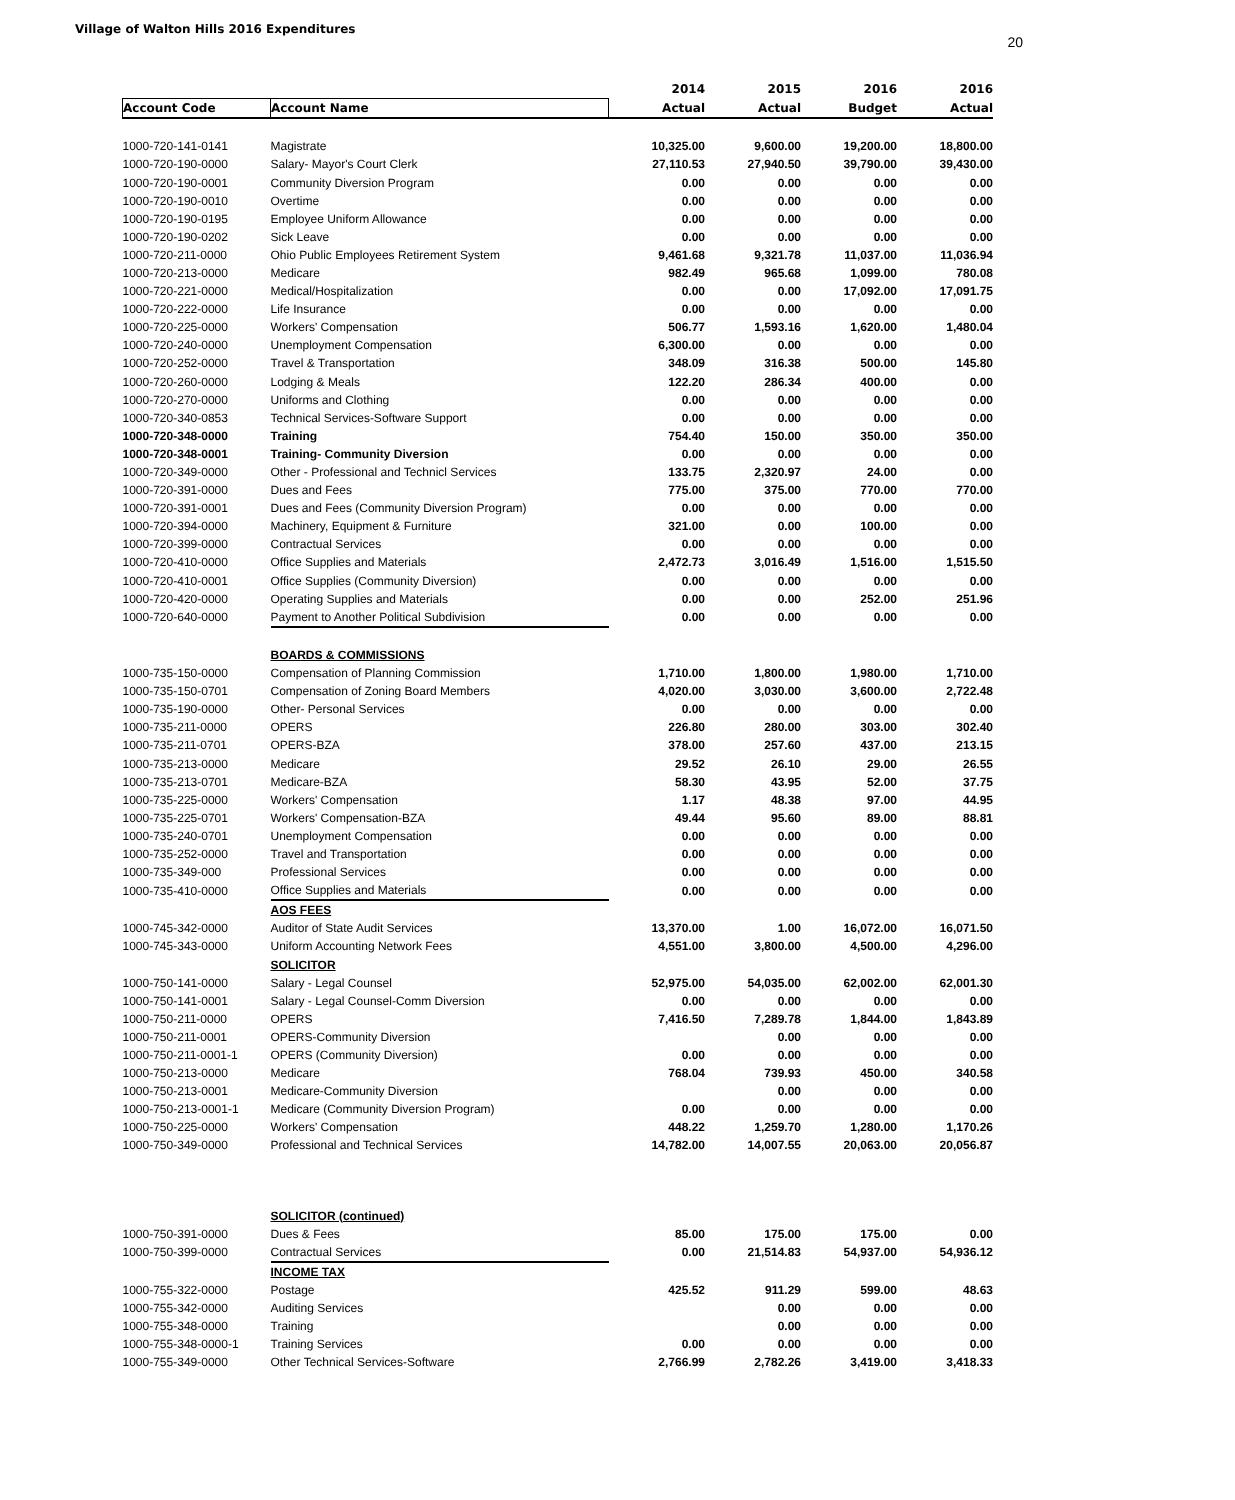Village of Walton Hills 2016 Expenditures
20
| | | 2014 | 2015 | 2016 | 2016 |
| --- | --- | --- | --- | --- | --- |
| Account Code | Account Name | Actual | Actual | Budget | Actual |
| 1000-720-141-0141 | Magistrate | 10,325.00 | 9,600.00 | 19,200.00 | 18,800.00 |
| 1000-720-190-0000 | Salary- Mayor's Court Clerk | 27,110.53 | 27,940.50 | 39,790.00 | 39,430.00 |
| 1000-720-190-0001 | Community Diversion Program | 0.00 | 0.00 | 0.00 | 0.00 |
| 1000-720-190-0010 | Overtime | 0.00 | 0.00 | 0.00 | 0.00 |
| 1000-720-190-0195 | Employee Uniform Allowance | 0.00 | 0.00 | 0.00 | 0.00 |
| 1000-720-190-0202 | Sick Leave | 0.00 | 0.00 | 0.00 | 0.00 |
| 1000-720-211-0000 | Ohio Public Employees Retirement System | 9,461.68 | 9,321.78 | 11,037.00 | 11,036.94 |
| 1000-720-213-0000 | Medicare | 982.49 | 965.68 | 1,099.00 | 780.08 |
| 1000-720-221-0000 | Medical/Hospitalization | 0.00 | 0.00 | 17,092.00 | 17,091.75 |
| 1000-720-222-0000 | Life Insurance | 0.00 | 0.00 | 0.00 | 0.00 |
| 1000-720-225-0000 | Workers' Compensation | 506.77 | 1,593.16 | 1,620.00 | 1,480.04 |
| 1000-720-240-0000 | Unemployment Compensation | 6,300.00 | 0.00 | 0.00 | 0.00 |
| 1000-720-252-0000 | Travel & Transportation | 348.09 | 316.38 | 500.00 | 145.80 |
| 1000-720-260-0000 | Lodging & Meals | 122.20 | 286.34 | 400.00 | 0.00 |
| 1000-720-270-0000 | Uniforms and Clothing | 0.00 | 0.00 | 0.00 | 0.00 |
| 1000-720-340-0853 | Technical Services-Software Support | 0.00 | 0.00 | 0.00 | 0.00 |
| 1000-720-348-0000 | Training | 754.40 | 150.00 | 350.00 | 350.00 |
| 1000-720-348-0001 | Training- Community Diversion | 0.00 | 0.00 | 0.00 | 0.00 |
| 1000-720-349-0000 | Other - Professional and Technicl Services | 133.75 | 2,320.97 | 24.00 | 0.00 |
| 1000-720-391-0000 | Dues and Fees | 775.00 | 375.00 | 770.00 | 770.00 |
| 1000-720-391-0001 | Dues and Fees (Community Diversion Program) | 0.00 | 0.00 | 0.00 | 0.00 |
| 1000-720-394-0000 | Machinery, Equipment & Furniture | 321.00 | 0.00 | 100.00 | 0.00 |
| 1000-720-399-0000 | Contractual Services | 0.00 | 0.00 | 0.00 | 0.00 |
| 1000-720-410-0000 | Office Supplies and Materials | 2,472.73 | 3,016.49 | 1,516.00 | 1,515.50 |
| 1000-720-410-0001 | Office Supplies (Community Diversion) | 0.00 | 0.00 | 0.00 | 0.00 |
| 1000-720-420-0000 | Operating Supplies and Materials | 0.00 | 0.00 | 252.00 | 251.96 |
| 1000-720-640-0000 | Payment to Another Political Subdivision | 0.00 | 0.00 | 0.00 | 0.00 |
| | BOARDS & COMMISSIONS | | | | |
| 1000-735-150-0000 | Compensation of Planning Commission | 1,710.00 | 1,800.00 | 1,980.00 | 1,710.00 |
| 1000-735-150-0701 | Compensation of Zoning Board Members | 4,020.00 | 3,030.00 | 3,600.00 | 2,722.48 |
| 1000-735-190-0000 | Other- Personal Services | 0.00 | 0.00 | 0.00 | 0.00 |
| 1000-735-211-0000 | OPERS | 226.80 | 280.00 | 303.00 | 302.40 |
| 1000-735-211-0701 | OPERS-BZA | 378.00 | 257.60 | 437.00 | 213.15 |
| 1000-735-213-0000 | Medicare | 29.52 | 26.10 | 29.00 | 26.55 |
| 1000-735-213-0701 | Medicare-BZA | 58.30 | 43.95 | 52.00 | 37.75 |
| 1000-735-225-0000 | Workers' Compensation | 1.17 | 48.38 | 97.00 | 44.95 |
| 1000-735-225-0701 | Workers' Compensation-BZA | 49.44 | 95.60 | 89.00 | 88.81 |
| 1000-735-240-0701 | Unemployment Compensation | 0.00 | 0.00 | 0.00 | 0.00 |
| 1000-735-252-0000 | Travel and Transportation | 0.00 | 0.00 | 0.00 | 0.00 |
| 1000-735-349-000 | Professional Services | 0.00 | 0.00 | 0.00 | 0.00 |
| 1000-735-410-0000 | Office Supplies and Materials | 0.00 | 0.00 | 0.00 | 0.00 |
| | AOS FEES | | | | |
| 1000-745-342-0000 | Auditor of State Audit Services | 13,370.00 | 1.00 | 16,072.00 | 16,071.50 |
| 1000-745-343-0000 | Uniform Accounting Network Fees | 4,551.00 | 3,800.00 | 4,500.00 | 4,296.00 |
| | SOLICITOR | | | | |
| 1000-750-141-0000 | Salary - Legal Counsel | 52,975.00 | 54,035.00 | 62,002.00 | 62,001.30 |
| 1000-750-141-0001 | Salary - Legal Counsel-Comm Diversion | 0.00 | 0.00 | 0.00 | 0.00 |
| 1000-750-211-0000 | OPERS | 7,416.50 | 7,289.78 | 1,844.00 | 1,843.89 |
| 1000-750-211-0001 | OPERS-Community Diversion | | 0.00 | 0.00 | 0.00 |
| 1000-750-211-0001-1 | OPERS (Community Diversion) | 0.00 | 0.00 | 0.00 | 0.00 |
| 1000-750-213-0000 | Medicare | 768.04 | 739.93 | 450.00 | 340.58 |
| 1000-750-213-0001 | Medicare-Community Diversion | | 0.00 | 0.00 | 0.00 |
| 1000-750-213-0001-1 | Medicare (Community Diversion Program) | 0.00 | 0.00 | 0.00 | 0.00 |
| 1000-750-225-0000 | Workers' Compensation | 448.22 | 1,259.70 | 1,280.00 | 1,170.26 |
| 1000-750-349-0000 | Professional and Technical Services | 14,782.00 | 14,007.55 | 20,063.00 | 20,056.87 |
| | SOLICITOR (continued) | | | | |
| 1000-750-391-0000 | Dues & Fees | 85.00 | 175.00 | 175.00 | 0.00 |
| 1000-750-399-0000 | Contractual Services | 0.00 | 21,514.83 | 54,937.00 | 54,936.12 |
| | INCOME TAX | | | | |
| 1000-755-322-0000 | Postage | 425.52 | 911.29 | 599.00 | 48.63 |
| 1000-755-342-0000 | Auditing Services | | 0.00 | 0.00 | 0.00 |
| 1000-755-348-0000 | Training | | 0.00 | 0.00 | 0.00 |
| 1000-755-348-0000-1 | Training Services | 0.00 | 0.00 | 0.00 | 0.00 |
| 1000-755-349-0000 | Other Technical Services-Software | 2,766.99 | 2,782.26 | 3,419.00 | 3,418.33 |